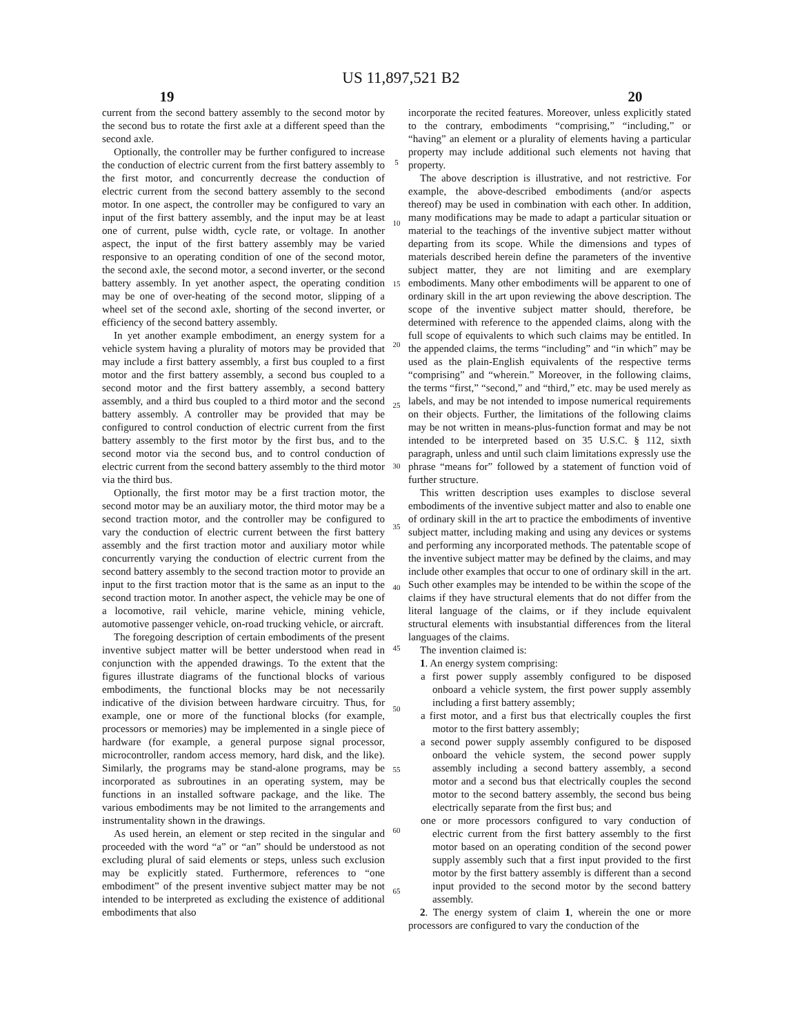US 11,897,521 B2
19 20
current from the second battery assembly to the second motor by the second bus to rotate the first axle at a different speed than the second axle.
Optionally, the controller may be further configured to increase the conduction of electric current from the first battery assembly to the first motor, and concurrently decrease the conduction of electric current from the second battery assembly to the second motor. In one aspect, the controller may be configured to vary an input of the first battery assembly, and the input may be at least one of current, pulse width, cycle rate, or voltage. In another aspect, the input of the first battery assembly may be varied responsive to an operating condition of one of the second motor, the second axle, the second motor, a second inverter, or the second battery assembly. In yet another aspect, the operating condition may be one of over-heating of the second motor, slipping of a wheel set of the second axle, shorting of the second inverter, or efficiency of the second battery assembly.
In yet another example embodiment, an energy system for a vehicle system having a plurality of motors may be provided that may include a first battery assembly, a first bus coupled to a first motor and the first battery assembly, a second bus coupled to a second motor and the first battery assembly, a second battery assembly, and a third bus coupled to a third motor and the second battery assembly. A controller may be provided that may be configured to control conduction of electric current from the first battery assembly to the first motor by the first bus, and to the second motor via the second bus, and to control conduction of electric current from the second battery assembly to the third motor via the third bus.
Optionally, the first motor may be a first traction motor, the second motor may be an auxiliary motor, the third motor may be a second traction motor, and the controller may be configured to vary the conduction of electric current between the first battery assembly and the first traction motor and auxiliary motor while concurrently varying the conduction of electric current from the second battery assembly to the second traction motor to provide an input to the first traction motor that is the same as an input to the second traction motor. In another aspect, the vehicle may be one of a locomotive, rail vehicle, marine vehicle, mining vehicle, automotive passenger vehicle, on-road trucking vehicle, or aircraft.
The foregoing description of certain embodiments of the present inventive subject matter will be better understood when read in conjunction with the appended drawings. To the extent that the figures illustrate diagrams of the functional blocks of various embodiments, the functional blocks may be not necessarily indicative of the division between hardware circuitry. Thus, for example, one or more of the functional blocks (for example, processors or memories) may be implemented in a single piece of hardware (for example, a general purpose signal processor, microcontroller, random access memory, hard disk, and the like). Similarly, the programs may be stand-alone programs, may be incorporated as subroutines in an operating system, may be functions in an installed software package, and the like. The various embodiments may be not limited to the arrangements and instrumentality shown in the drawings.
As used herein, an element or step recited in the singular and proceeded with the word “a” or “an” should be understood as not excluding plural of said elements or steps, unless such exclusion may be explicitly stated. Furthermore, references to “one embodiment” of the present inventive subject matter may be not intended to be interpreted as excluding the existence of additional embodiments that also
5
10
15
20
25
30
35
40
45
50
55
60
65
incorporate the recited features. Moreover, unless explicitly stated to the contrary, embodiments “comprising,” “including,” or “having” an element or a plurality of elements having a particular property may include additional such elements not having that property.
The above description is illustrative, and not restrictive. For example, the above-described embodiments (and/or aspects thereof) may be used in combination with each other. In addition, many modifications may be made to adapt a particular situation or material to the teachings of the inventive subject matter without departing from its scope. While the dimensions and types of materials described herein define the parameters of the inventive subject matter, they are not limiting and are exemplary embodiments. Many other embodiments will be apparent to one of ordinary skill in the art upon reviewing the above description. The scope of the inventive subject matter should, therefore, be determined with reference to the appended claims, along with the full scope of equivalents to which such claims may be entitled. In the appended claims, the terms “including” and “in which” may be used as the plain-English equivalents of the respective terms “comprising” and “wherein.” Moreover, in the following claims, the terms “first,” “second,” and “third,” etc. may be used merely as labels, and may be not intended to impose numerical requirements on their objects. Further, the limitations of the following claims may be not written in means-plus-function format and may be not intended to be interpreted based on 35 U.S.C. § 112, sixth paragraph, unless and until such claim limitations expressly use the phrase “means for” followed by a statement of function void of further structure.
This written description uses examples to disclose several embodiments of the inventive subject matter and also to enable one of ordinary skill in the art to practice the embodiments of inventive subject matter, including making and using any devices or systems and performing any incorporated methods. The patentable scope of the inventive subject matter may be defined by the claims, and may include other examples that occur to one of ordinary skill in the art. Such other examples may be intended to be within the scope of the claims if they have structural elements that do not differ from the literal language of the claims, or if they include equivalent structural elements with insubstantial differences from the literal languages of the claims.
The invention claimed is:
1. An energy system comprising:
a first power supply assembly configured to be disposed onboard a vehicle system, the first power supply assembly including a first battery assembly;
a first motor, and a first bus that electrically couples the first motor to the first battery assembly;
a second power supply assembly configured to be disposed onboard the vehicle system, the second power supply assembly including a second battery assembly, a second motor and a second bus that electrically couples the second motor to the second battery assembly, the second bus being electrically separate from the first bus; and
one or more processors configured to vary conduction of electric current from the first battery assembly to the first motor based on an operating condition of the second power supply assembly such that a first input provided to the first motor by the first battery assembly is different than a second input provided to the second motor by the second battery assembly.
2. The energy system of claim 1, wherein the one or more processors are configured to vary the conduction of the